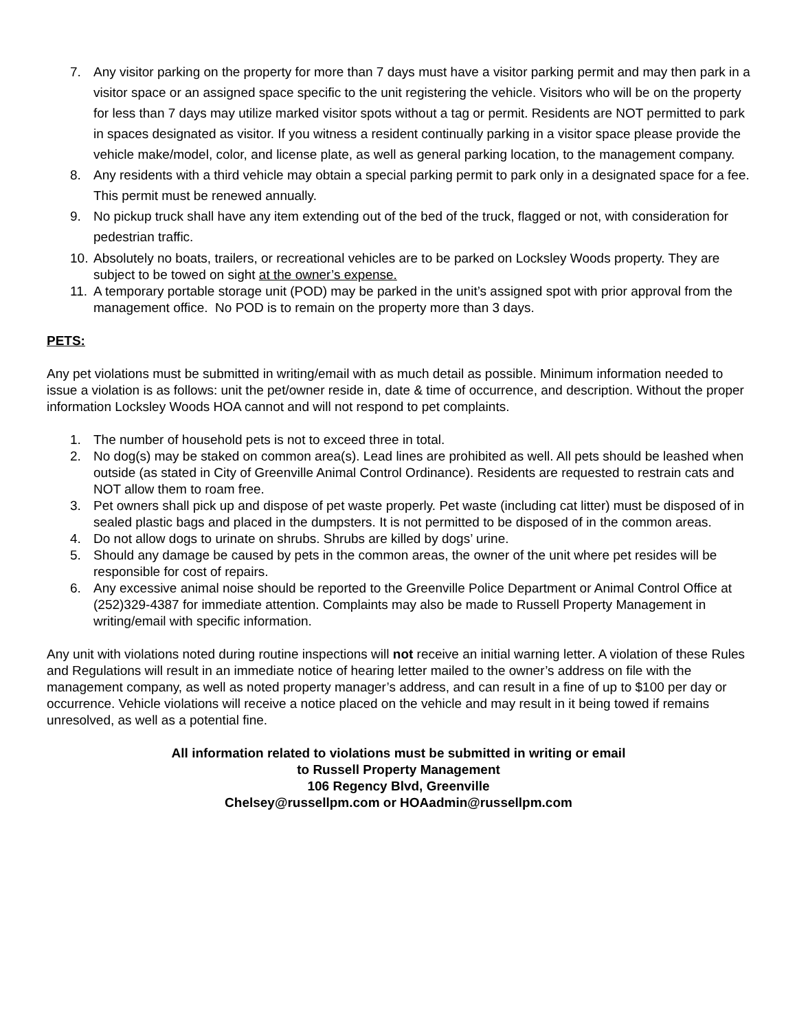7. Any visitor parking on the property for more than 7 days must have a visitor parking permit and may then park in a visitor space or an assigned space specific to the unit registering the vehicle. Visitors who will be on the property for less than 7 days may utilize marked visitor spots without a tag or permit. Residents are NOT permitted to park in spaces designated as visitor. If you witness a resident continually parking in a visitor space please provide the vehicle make/model, color, and license plate, as well as general parking location, to the management company.
8. Any residents with a third vehicle may obtain a special parking permit to park only in a designated space for a fee. This permit must be renewed annually.
9. No pickup truck shall have any item extending out of the bed of the truck, flagged or not, with consideration for pedestrian traffic.
10. Absolutely no boats, trailers, or recreational vehicles are to be parked on Locksley Woods property. They are subject to be towed on sight at the owner’s expense.
11. A temporary portable storage unit (POD) may be parked in the unit’s assigned spot with prior approval from the management office. No POD is to remain on the property more than 3 days.
PETS:
Any pet violations must be submitted in writing/email with as much detail as possible. Minimum information needed to issue a violation is as follows: unit the pet/owner reside in, date & time of occurrence, and description. Without the proper information Locksley Woods HOA cannot and will not respond to pet complaints.
1. The number of household pets is not to exceed three in total.
2. No dog(s) may be staked on common area(s). Lead lines are prohibited as well. All pets should be leashed when outside (as stated in City of Greenville Animal Control Ordinance). Residents are requested to restrain cats and NOT allow them to roam free.
3. Pet owners shall pick up and dispose of pet waste properly. Pet waste (including cat litter) must be disposed of in sealed plastic bags and placed in the dumpsters. It is not permitted to be disposed of in the common areas.
4. Do not allow dogs to urinate on shrubs. Shrubs are killed by dogs’ urine.
5. Should any damage be caused by pets in the common areas, the owner of the unit where pet resides will be responsible for cost of repairs.
6. Any excessive animal noise should be reported to the Greenville Police Department or Animal Control Office at (252)329-4387 for immediate attention. Complaints may also be made to Russell Property Management in writing/email with specific information.
Any unit with violations noted during routine inspections will not receive an initial warning letter. A violation of these Rules and Regulations will result in an immediate notice of hearing letter mailed to the owner’s address on file with the management company, as well as noted property manager’s address, and can result in a fine of up to $100 per day or occurrence. Vehicle violations will receive a notice placed on the vehicle and may result in it being towed if remains unresolved, as well as a potential fine.
All information related to violations must be submitted in writing or email
to Russell Property Management
106 Regency Blvd, Greenville
Chelsey@russellpm.com or HOAadmin@russellpm.com